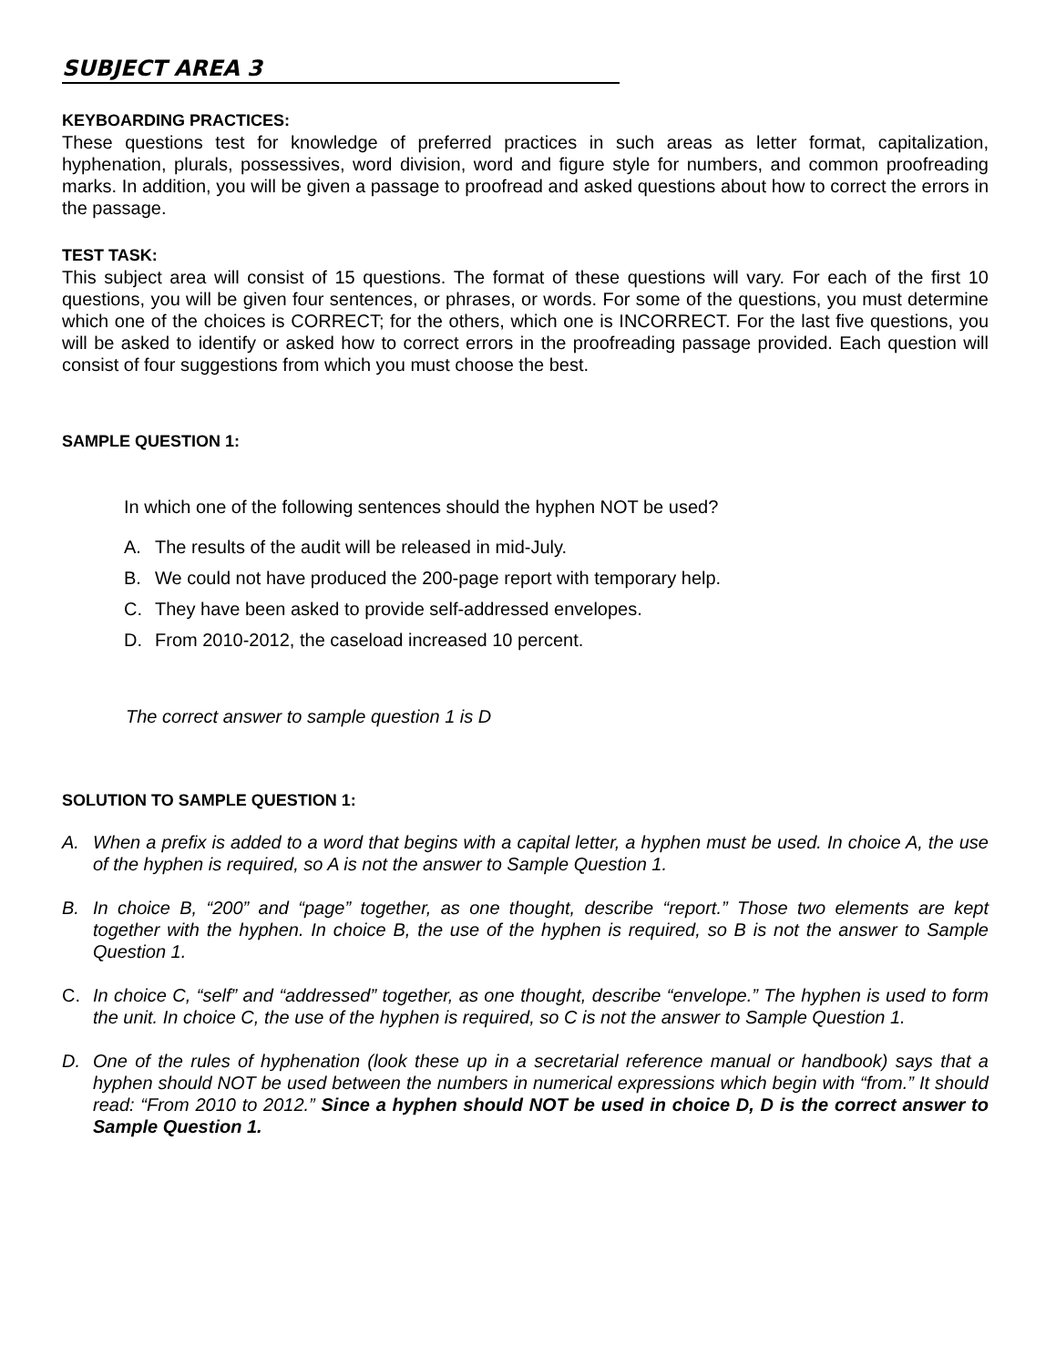SUBJECT AREA 3
KEYBOARDING PRACTICES:
These questions test for knowledge of preferred practices in such areas as letter format, capitalization, hyphenation, plurals, possessives, word division, word and figure style for numbers, and common proofreading marks. In addition, you will be given a passage to proofread and asked questions about how to correct the errors in the passage.
TEST TASK:
This subject area will consist of 15 questions. The format of these questions will vary. For each of the first 10 questions, you will be given four sentences, or phrases, or words. For some of the questions, you must determine which one of the choices is CORRECT; for the others, which one is INCORRECT. For the last five questions, you will be asked to identify or asked how to correct errors in the proofreading passage provided. Each question will consist of four suggestions from which you must choose the best.
SAMPLE QUESTION 1:
In which one of the following sentences should the hyphen NOT be used?
A. The results of the audit will be released in mid-July.
B. We could not have produced the 200-page report with temporary help.
C. They have been asked to provide self-addressed envelopes.
D. From 2010-2012, the caseload increased 10 percent.
The correct answer to sample question 1 is D
SOLUTION TO SAMPLE QUESTION 1:
A. When a prefix is added to a word that begins with a capital letter, a hyphen must be used. In choice A, the use of the hyphen is required, so A is not the answer to Sample Question 1.
B. In choice B, “200” and “page” together, as one thought, describe “report.” Those two elements are kept together with the hyphen. In choice B, the use of the hyphen is required, so B is not the answer to Sample Question 1.
C. In choice C, “self” and “addressed” together, as one thought, describe “envelope.” The hyphen is used to form the unit. In choice C, the use of the hyphen is required, so C is not the answer to Sample Question 1.
D. One of the rules of hyphenation (look these up in a secretarial reference manual or handbook) says that a hyphen should NOT be used between the numbers in numerical expressions which begin with “from.” It should read: “From 2010 to 2012.” Since a hyphen should NOT be used in choice D, D is the correct answer to Sample Question 1.